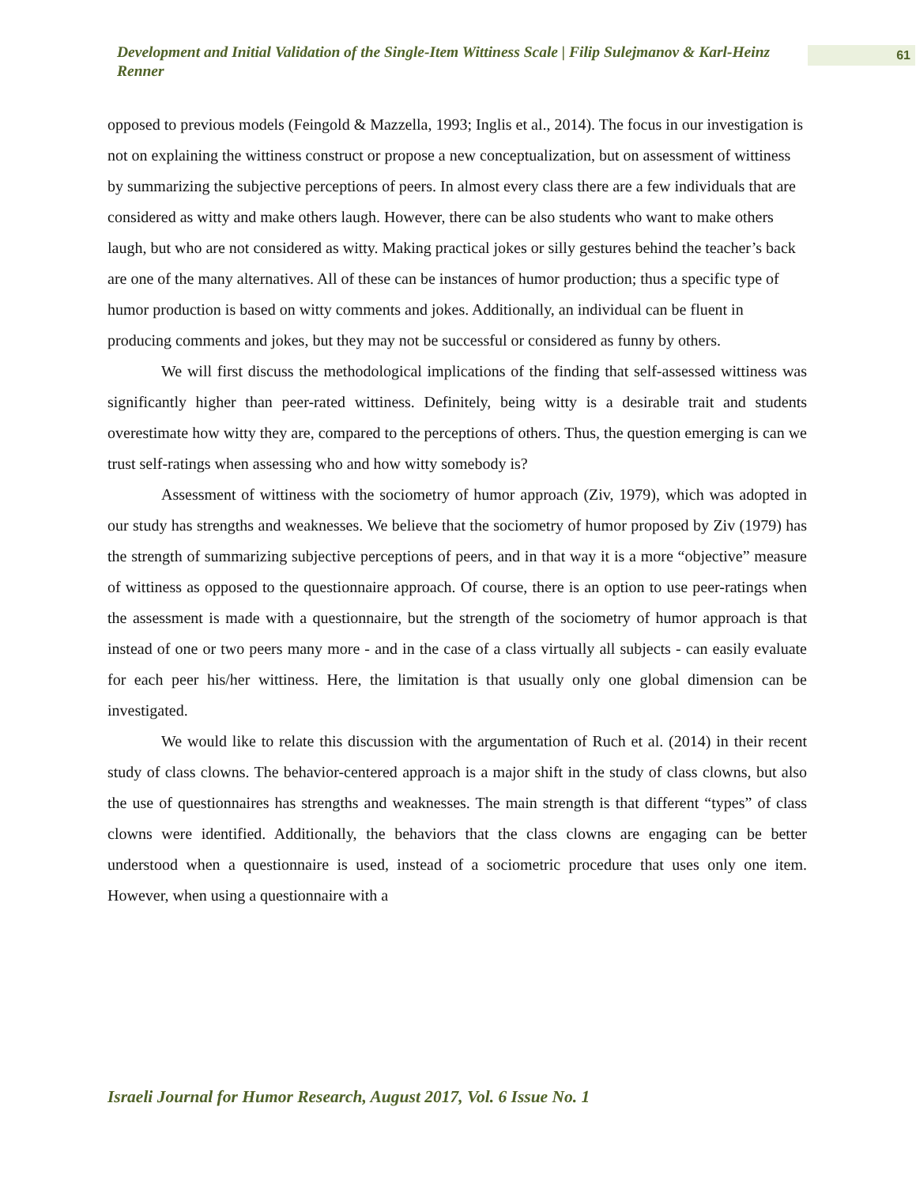Development and Initial Validation of the Single-Item Wittiness Scale | Filip Sulejmanov & Karl-Heinz Renner
61
opposed to previous models (Feingold & Mazzella, 1993; Inglis et al., 2014). The focus in our investigation is not on explaining the wittiness construct or propose a new conceptualization, but on assessment of wittiness by summarizing the subjective perceptions of peers. In almost every class there are a few individuals that are considered as witty and make others laugh. However, there can be also students who want to make others laugh, but who are not considered as witty. Making practical jokes or silly gestures behind the teacher’s back are one of the many alternatives. All of these can be instances of humor production; thus a specific type of humor production is based on witty comments and jokes. Additionally, an individual can be fluent in producing comments and jokes, but they may not be successful or considered as funny by others.
We will first discuss the methodological implications of the finding that self-assessed wittiness was significantly higher than peer-rated wittiness. Definitely, being witty is a desirable trait and students overestimate how witty they are, compared to the perceptions of others. Thus, the question emerging is can we trust self-ratings when assessing who and how witty somebody is?
Assessment of wittiness with the sociometry of humor approach (Ziv, 1979), which was adopted in our study has strengths and weaknesses. We believe that the sociometry of humor proposed by Ziv (1979) has the strength of summarizing subjective perceptions of peers, and in that way it is a more “objective” measure of wittiness as opposed to the questionnaire approach. Of course, there is an option to use peer-ratings when the assessment is made with a questionnaire, but the strength of the sociometry of humor approach is that instead of one or two peers many more - and in the case of a class virtually all subjects - can easily evaluate for each peer his/her wittiness. Here, the limitation is that usually only one global dimension can be investigated.
We would like to relate this discussion with the argumentation of Ruch et al. (2014) in their recent study of class clowns. The behavior-centered approach is a major shift in the study of class clowns, but also the use of questionnaires has strengths and weaknesses. The main strength is that different “types” of class clowns were identified. Additionally, the behaviors that the class clowns are engaging can be better understood when a questionnaire is used, instead of a sociometric procedure that uses only one item. However, when using a questionnaire with a
Israeli Journal for Humor Research, August 2017, Vol. 6 Issue No. 1